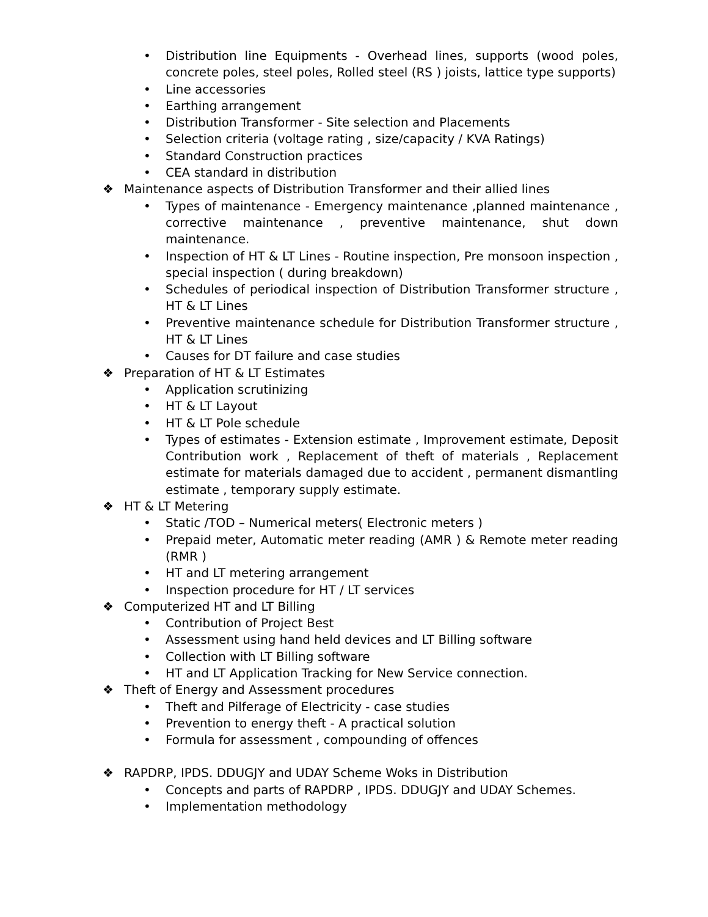• Distribution line Equipments - Overhead lines, supports (wood poles, concrete poles, steel poles, Rolled steel (RS ) joists, lattice type supports)
• Line accessories
• Earthing arrangement
• Distribution Transformer - Site selection and Placements
• Selection criteria (voltage rating , size/capacity / KVA Ratings)
• Standard Construction practices
• CEA standard in distribution
❖ Maintenance aspects of Distribution Transformer and their allied lines
• Types of maintenance - Emergency maintenance ,planned maintenance , corrective maintenance , preventive maintenance, shut down maintenance.
• Inspection of HT & LT Lines - Routine inspection, Pre monsoon inspection , special inspection ( during breakdown)
• Schedules of periodical inspection of Distribution Transformer structure , HT & LT Lines
• Preventive maintenance schedule for Distribution Transformer structure , HT & LT Lines
• Causes for DT failure and case studies
❖ Preparation of HT & LT Estimates
• Application scrutinizing
• HT & LT Layout
• HT & LT Pole schedule
• Types of estimates - Extension estimate , Improvement estimate, Deposit Contribution work , Replacement of theft of materials , Replacement estimate for materials damaged due to accident , permanent dismantling estimate , temporary supply estimate.
❖ HT & LT Metering
• Static /TOD – Numerical meters( Electronic meters )
• Prepaid meter, Automatic meter reading (AMR ) & Remote meter reading (RMR )
• HT and LT metering arrangement
• Inspection procedure for HT / LT services
❖ Computerized HT and LT Billing
• Contribution of Project Best
• Assessment using hand held devices and LT Billing software
• Collection with LT Billing software
• HT and LT Application Tracking for New Service connection.
❖ Theft of Energy and Assessment procedures
• Theft and Pilferage of Electricity - case studies
• Prevention to energy theft - A practical solution
• Formula for assessment , compounding of offences
❖ RAPDRP, IPDS. DDUGJY and UDAY Scheme Woks in Distribution
• Concepts and parts of RAPDRP , IPDS. DDUGJY and UDAY Schemes.
• Implementation methodology